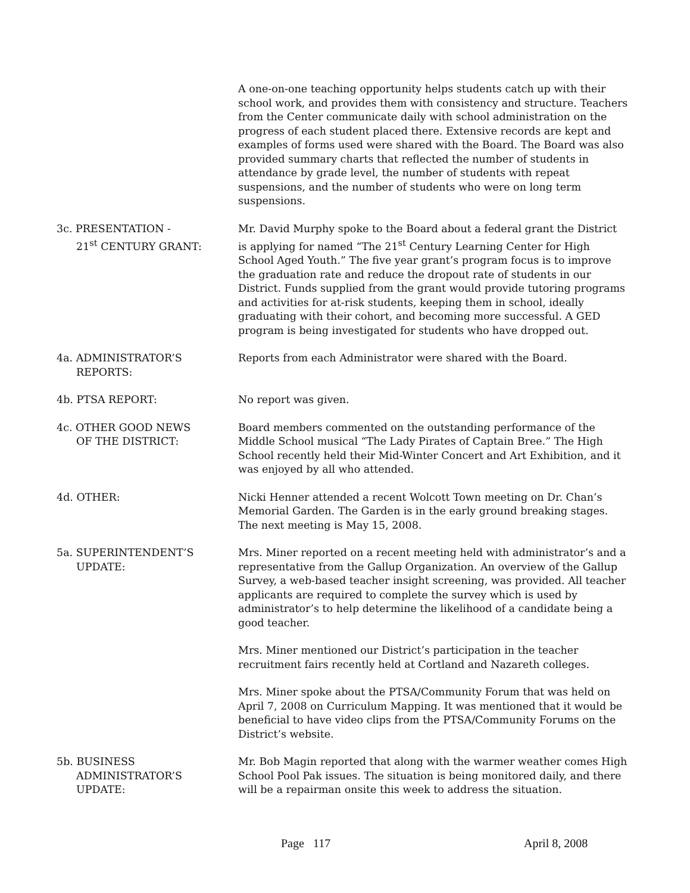A one-on-one teaching opportunity helps students catch up with their school work, and provides them with consistency and structure. Teachers from the Center communicate daily with school administration on the progress of each student placed there. Extensive records are kept and examples of forms used were shared with the Board. The Board was also provided summary charts that reflected the number of students in attendance by grade level, the number of students with repeat suspensions, and the number of students who were on long term suspensions.
3c. PRESENTATION -
21<sup>st</sup> CENTURY GRANT:
Mr. David Murphy spoke to the Board about a federal grant the District is applying for named “The 21<sup>st</sup> Century Learning Center for High School Aged Youth.” The five year grant’s program focus is to improve the graduation rate and reduce the dropout rate of students in our District. Funds supplied from the grant would provide tutoring programs and activities for at-risk students, keeping them in school, ideally graduating with their cohort, and becoming more successful. A GED program is being investigated for students who have dropped out.
4a. ADMINISTRATOR’S
REPORTS:
Reports from each Administrator were shared with the Board.
4b. PTSA REPORT: No report was given.
4c. OTHER GOOD NEWS
OF THE DISTRICT:
Board members commented on the outstanding performance of the Middle School musical “The Lady Pirates of Captain Bree.” The High School recently held their Mid-Winter Concert and Art Exhibition, and it was enjoyed by all who attended.
4d. OTHER: Nicki Henner attended a recent Wolcott Town meeting on Dr. Chan’s Memorial Garden. The Garden is in the early ground breaking stages. The next meeting is May 15, 2008.
5a. SUPERINTENDENT’S
UPDATE:
Mrs. Miner reported on a recent meeting held with administrator’s and a representative from the Gallup Organization. An overview of the Gallup Survey, a web-based teacher insight screening, was provided. All teacher applicants are required to complete the survey which is used by administrator’s to help determine the likelihood of a candidate being a good teacher.
Mrs. Miner mentioned our District’s participation in the teacher recruitment fairs recently held at Cortland and Nazareth colleges.
Mrs. Miner spoke about the PTSA/Community Forum that was held on April 7, 2008 on Curriculum Mapping. It was mentioned that it would be beneficial to have video clips from the PTSA/Community Forums on the District’s website.
5b. BUSINESS
ADMINISTRATOR’S
UPDATE:
Mr. Bob Magin reported that along with the warmer weather comes High School Pool Pak issues. The situation is being monitored daily, and there will be a repairman onsite this week to address the situation.
Page 117 April 8, 2008